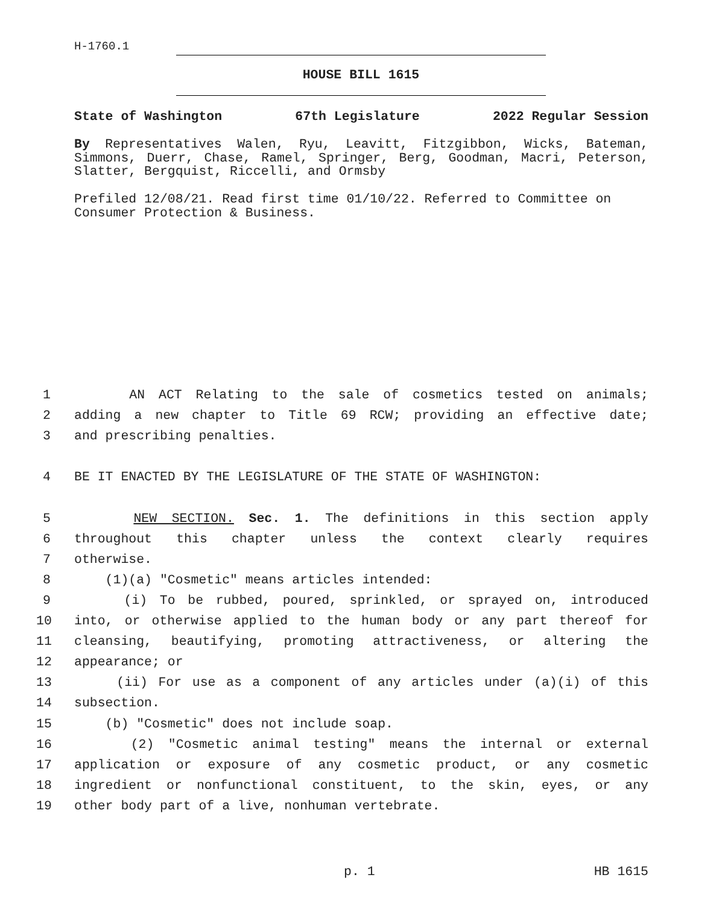H-1760.1
HOUSE BILL 1615
State of Washington 67th Legislature 2022 Regular Session
By Representatives Walen, Ryu, Leavitt, Fitzgibbon, Wicks, Bateman, Simmons, Duerr, Chase, Ramel, Springer, Berg, Goodman, Macri, Peterson, Slatter, Bergquist, Riccelli, and Ormsby
Prefiled 12/08/21. Read first time 01/10/22. Referred to Committee on Consumer Protection & Business.
1 AN ACT Relating to the sale of cosmetics tested on animals;
2 adding a new chapter to Title 69 RCW; providing an effective date;
3 and prescribing penalties.
4 BE IT ENACTED BY THE LEGISLATURE OF THE STATE OF WASHINGTON:
5 NEW SECTION. Sec. 1. The definitions in this section apply
6 throughout this chapter unless the context clearly requires
7 otherwise.
8 (1)(a) "Cosmetic" means articles intended:
9 (i) To be rubbed, poured, sprinkled, or sprayed on, introduced
10 into, or otherwise applied to the human body or any part thereof for
11 cleansing, beautifying, promoting attractiveness, or altering the
12 appearance; or
13 (ii) For use as a component of any articles under (a)(i) of this
14 subsection.
15 (b) "Cosmetic" does not include soap.
16 (2) "Cosmetic animal testing" means the internal or external
17 application or exposure of any cosmetic product, or any cosmetic
18 ingredient or nonfunctional constituent, to the skin, eyes, or any
19 other body part of a live, nonhuman vertebrate.
p. 1 HB 1615